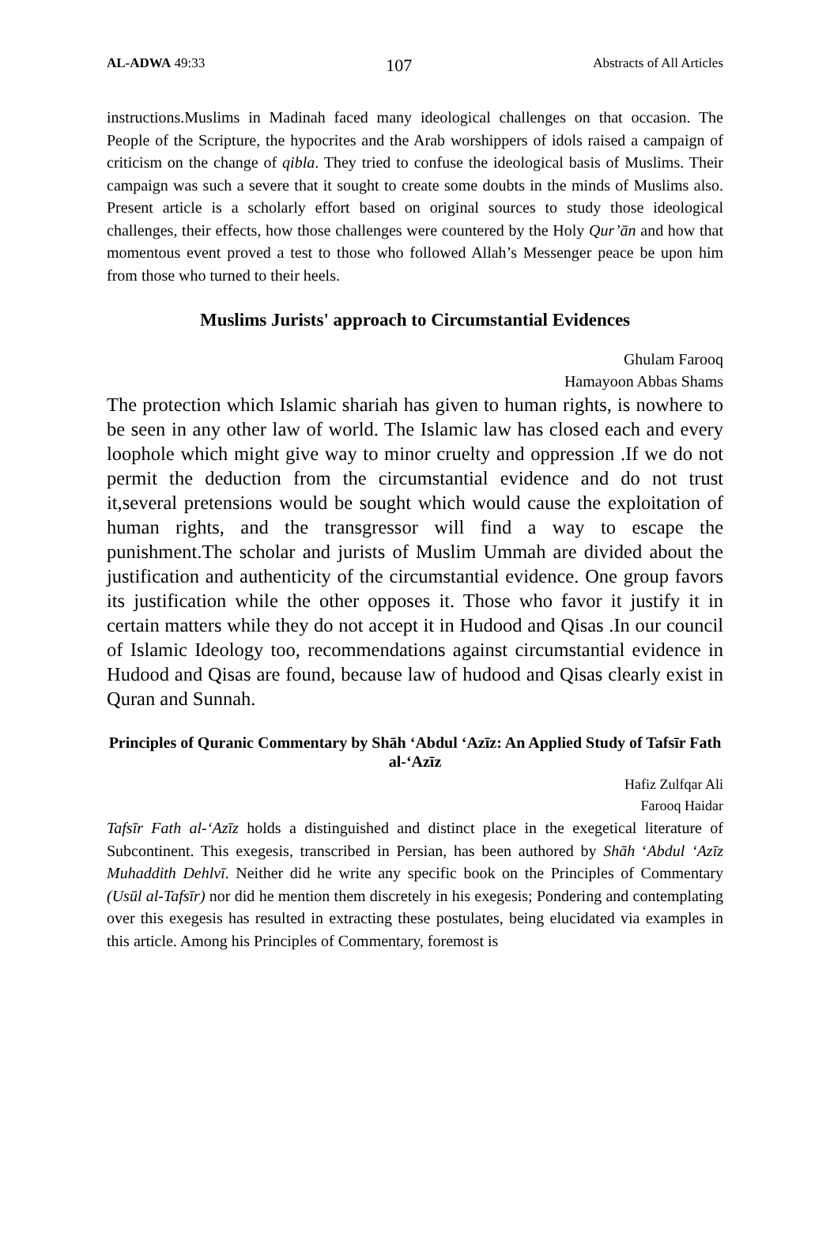AL-ADWA 49:33 107 Abstracts of All Articles
instructions.Muslims in Madinah faced many ideological challenges on that occasion. The People of the Scripture, the hypocrites and the Arab worshippers of idols raised a campaign of criticism on the change of qibla. They tried to confuse the ideological basis of Muslims. Their campaign was such a severe that it sought to create some doubts in the minds of Muslims also. Present article is a scholarly effort based on original sources to study those ideological challenges, their effects, how those challenges were countered by the Holy Qur’ān and how that momentous event proved a test to those who followed Allah’s Messenger peace be upon him from those who turned to their heels.
Muslims Jurists' approach to Circumstantial Evidences
Ghulam Farooq
Hamayoon Abbas Shams
The protection which Islamic shariah has given to human rights, is nowhere to be seen in any other law of world. The Islamic law has closed each and every loophole which might give way to minor cruelty and oppression .If we do not permit the deduction from the circumstantial evidence and do not trust it,several pretensions would be sought which would cause the exploitation of human rights, and the transgressor will find a way to escape the punishment.The scholar and jurists of Muslim Ummah are divided about the justification and authenticity of the circumstantial evidence. One group favors its justification while the other opposes it. Those who favor it justify it in certain matters while they do not accept it in Hudood and Qisas .In our council of Islamic Ideology too, recommendations against circumstantial evidence in Hudood and Qisas are found, because law of hudood and Qisas clearly exist in Quran and Sunnah.
Principles of Quranic Commentary by Shāh ‘Abdul ‘Azīz: An Applied Study of Tafsīr Fath al-‘Azīz
Hafiz Zulfqar Ali
Farooq Haidar
Tafsīr Fath al-‘Azīz holds a distinguished and distinct place in the exegetical literature of Subcontinent. This exegesis, transcribed in Persian, has been authored by Shāh ‘Abdul ‘Azīz Muhaddith Dehlvī. Neither did he write any specific book on the Principles of Commentary (Usūl al-Tafsīr) nor did he mention them discretely in his exegesis; Pondering and contemplating over this exegesis has resulted in extracting these postulates, being elucidated via examples in this article. Among his Principles of Commentary, foremost is